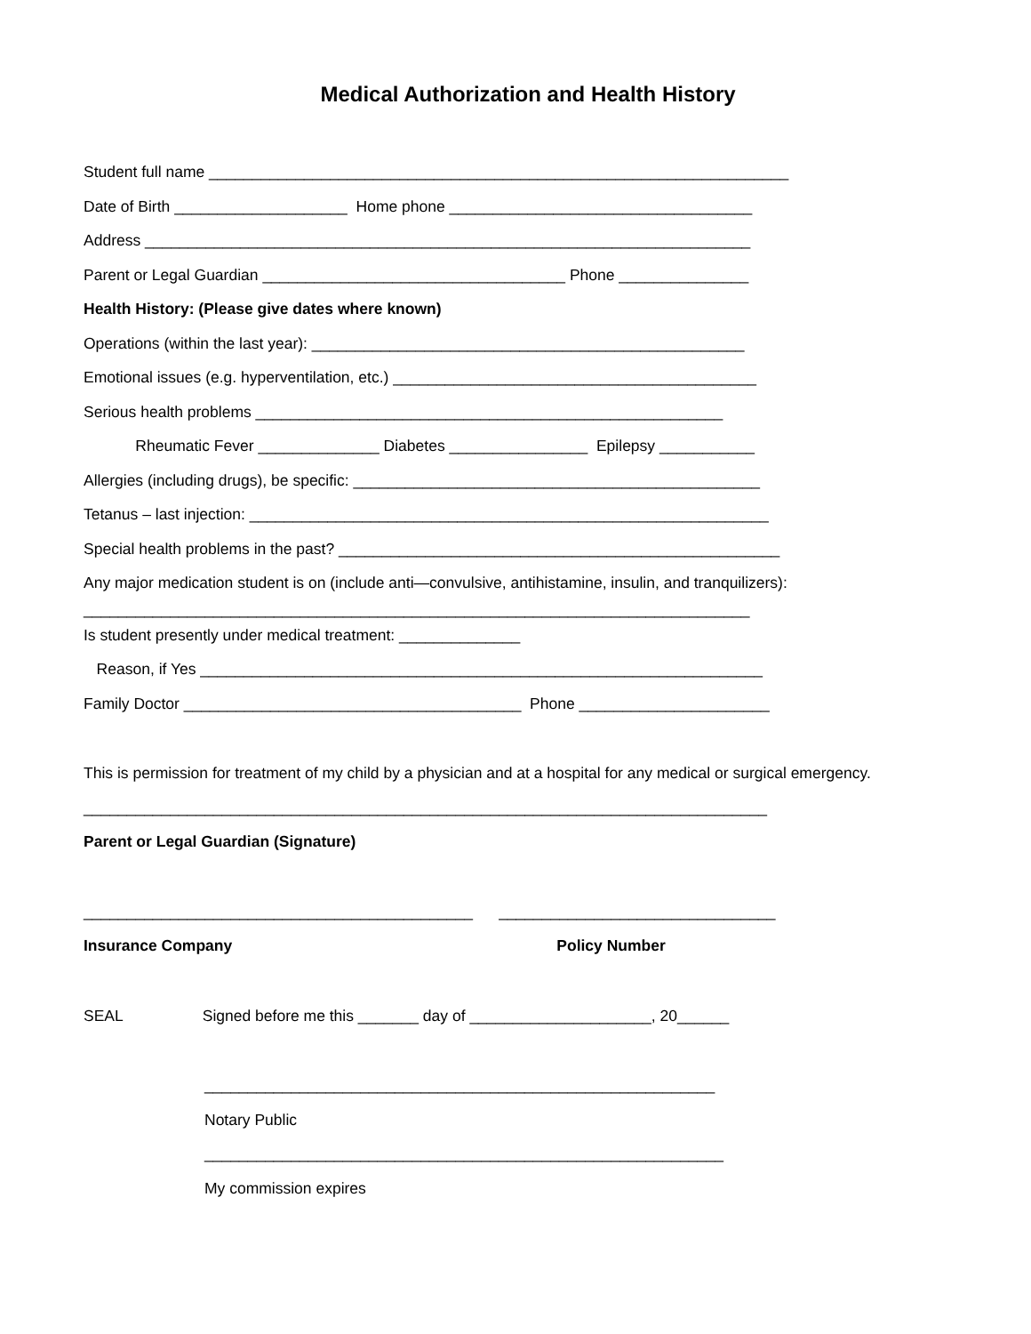Medical Authorization and Health History
Student full name ___________________________________________________________________
Date of Birth ____________________ Home phone ___________________________________
Address ______________________________________________________________________
Parent or Legal Guardian ___________________________________ Phone _______________
Health History: (Please give dates where known)
Operations (within the last year): __________________________________________________
Emotional issues (e.g. hyperventilation, etc.) __________________________________________
Serious health problems ______________________________________________________
Rheumatic Fever ______________ Diabetes ________________ Epilepsy ___________
Allergies (including drugs), be specific: _______________________________________________
Tetanus – last injection: ____________________________________________________________
Special health problems in the past? ___________________________________________________
Any major medication student is on (include anti—convulsive, antihistamine, insulin, and tranquilizers):
_____________________________________________________________________________
Is student presently under medical treatment: ______________
Reason, if Yes _________________________________________________________________
Family Doctor _______________________________________ Phone ______________________
This is permission for treatment of my child by a physician and at a hospital for any medical or surgical emergency.
_______________________________________________________________________________
Parent or Legal Guardian (Signature)
_____________________________________________ ________________________________
Insurance Company Policy Number
SEAL Signed before me this _______ day of _____________________, 20______
___________________________________________________________
Notary Public
____________________________________________________________
My commission expires